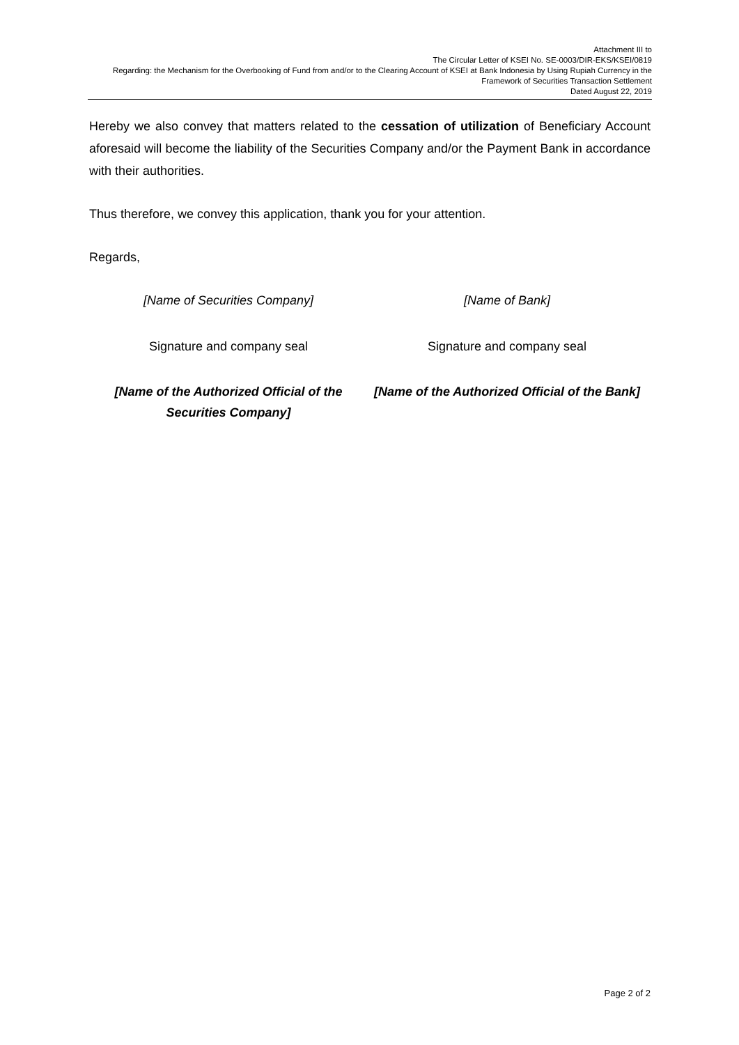Attachment III to
The Circular Letter of KSEI No. SE-0003/DIR-EKS/KSEI/0819
Regarding: the Mechanism for the Overbooking of Fund from and/or to the Clearing Account of KSEI at Bank Indonesia by Using Rupiah Currency in the
Framework of Securities Transaction Settlement
Dated August 22, 2019
Hereby we also convey that matters related to the cessation of utilization of Beneficiary Account aforesaid will become the liability of the Securities Company and/or the Payment Bank in accordance with their authorities.
Thus therefore, we convey this application, thank you for your attention.
Regards,
[Name of Securities Company]
Signature and company seal
[Name of the Authorized Official of the Securities Company]
[Name of Bank]
Signature and company seal
[Name of the Authorized Official of the Bank]
Page 2 of 2